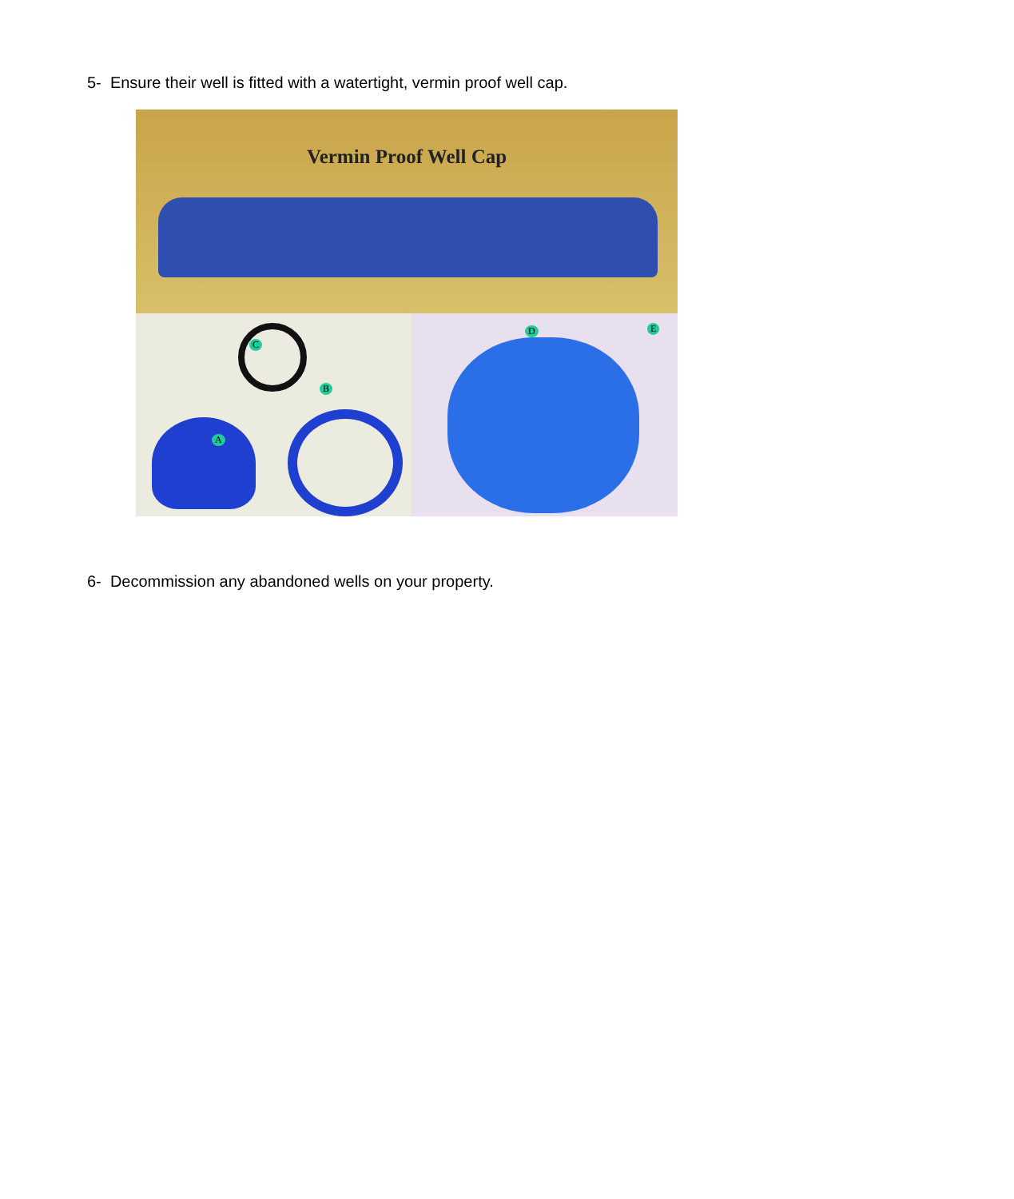5- Ensure their well is fitted with a watertight, vermin proof well cap.
Vermin Proof Well Cap
C
B
A
D E
6- Decommission any abandoned wells on your property.